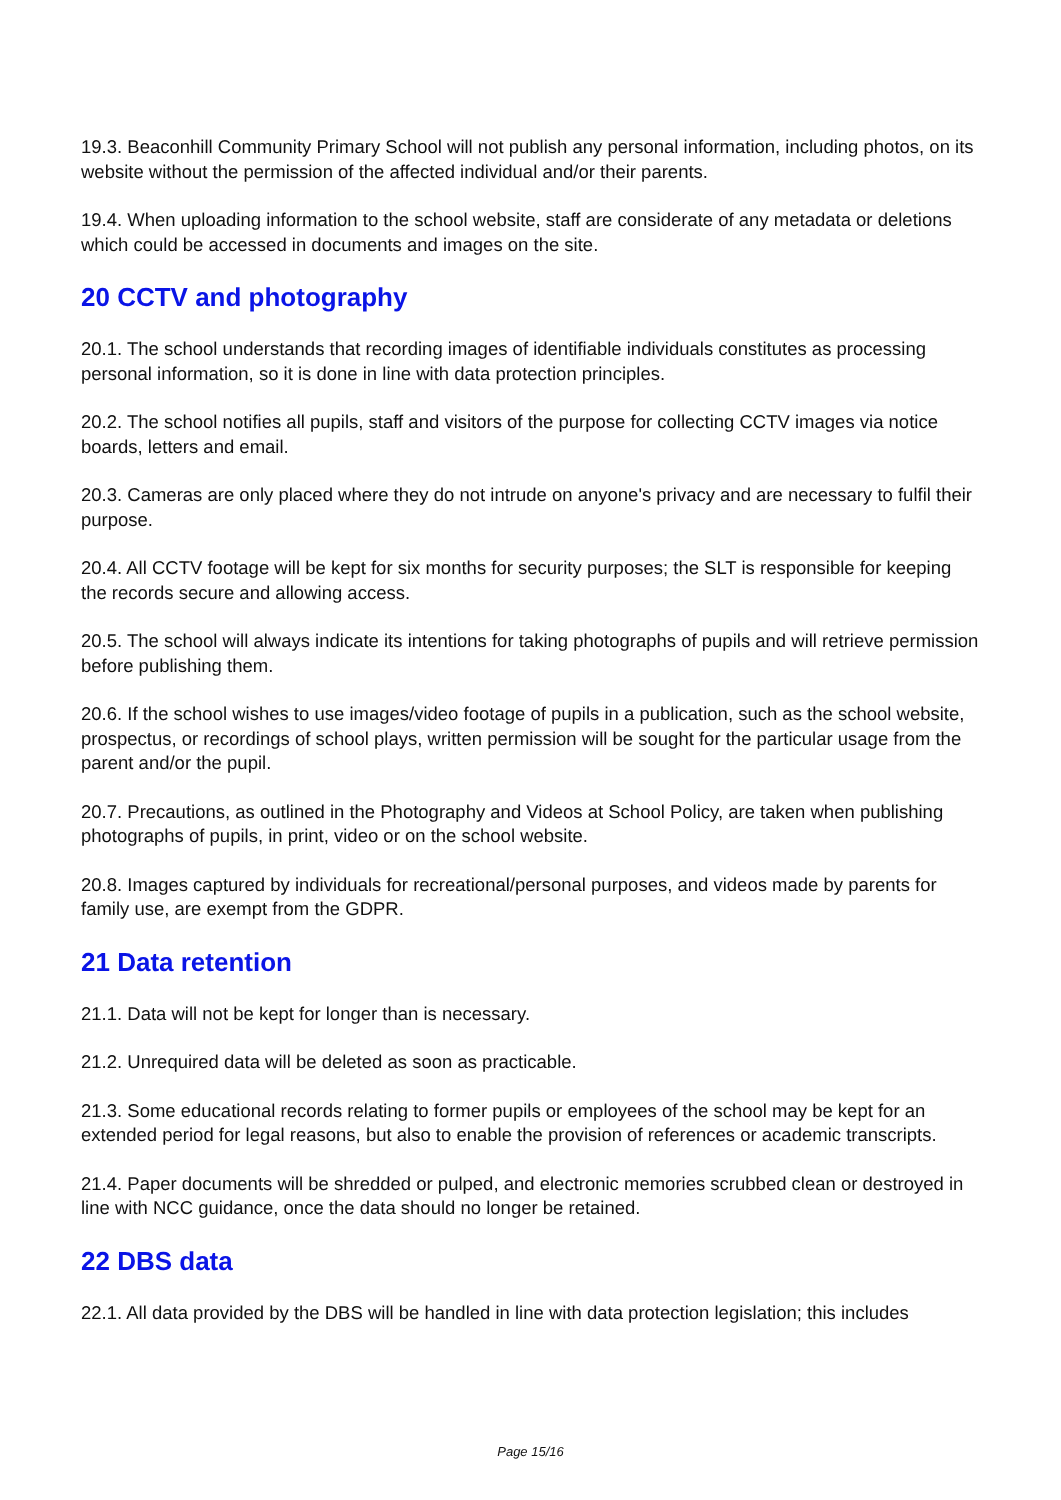19.3. Beaconhill Community Primary School will not publish any personal information, including photos, on its website without the permission of the affected individual and/or their parents.
19.4. When uploading information to the school website, staff are considerate of any metadata or deletions which could be accessed in documents and images on the site.
20 CCTV and photography
20.1. The school understands that recording images of identifiable individuals constitutes as processing personal information, so it is done in line with data protection principles.
20.2. The school notifies all pupils, staff and visitors of the purpose for collecting CCTV images via notice boards, letters and email.
20.3. Cameras are only placed where they do not intrude on anyone's privacy and are necessary to fulfil their purpose.
20.4. All CCTV footage will be kept for six months for security purposes; the SLT is responsible for keeping the records secure and allowing access.
20.5. The school will always indicate its intentions for taking photographs of pupils and will retrieve permission before publishing them.
20.6. If the school wishes to use images/video footage of pupils in a publication, such as the school website, prospectus, or recordings of school plays, written permission will be sought for the particular usage from the parent and/or the pupil.
20.7. Precautions, as outlined in the Photography and Videos at School Policy, are taken when publishing photographs of pupils, in print, video or on the school website.
20.8. Images captured by individuals for recreational/personal purposes, and videos made by parents for family use, are exempt from the GDPR.
21 Data retention
21.1. Data will not be kept for longer than is necessary.
21.2. Unrequired data will be deleted as soon as practicable.
21.3. Some educational records relating to former pupils or employees of the school may be kept for an extended period for legal reasons, but also to enable the provision of references or academic transcripts.
21.4. Paper documents will be shredded or pulped, and electronic memories scrubbed clean or destroyed in line with NCC guidance, once the data should no longer be retained.
22 DBS data
22.1. All data provided by the DBS will be handled in line with data protection legislation; this includes
Page 15/16